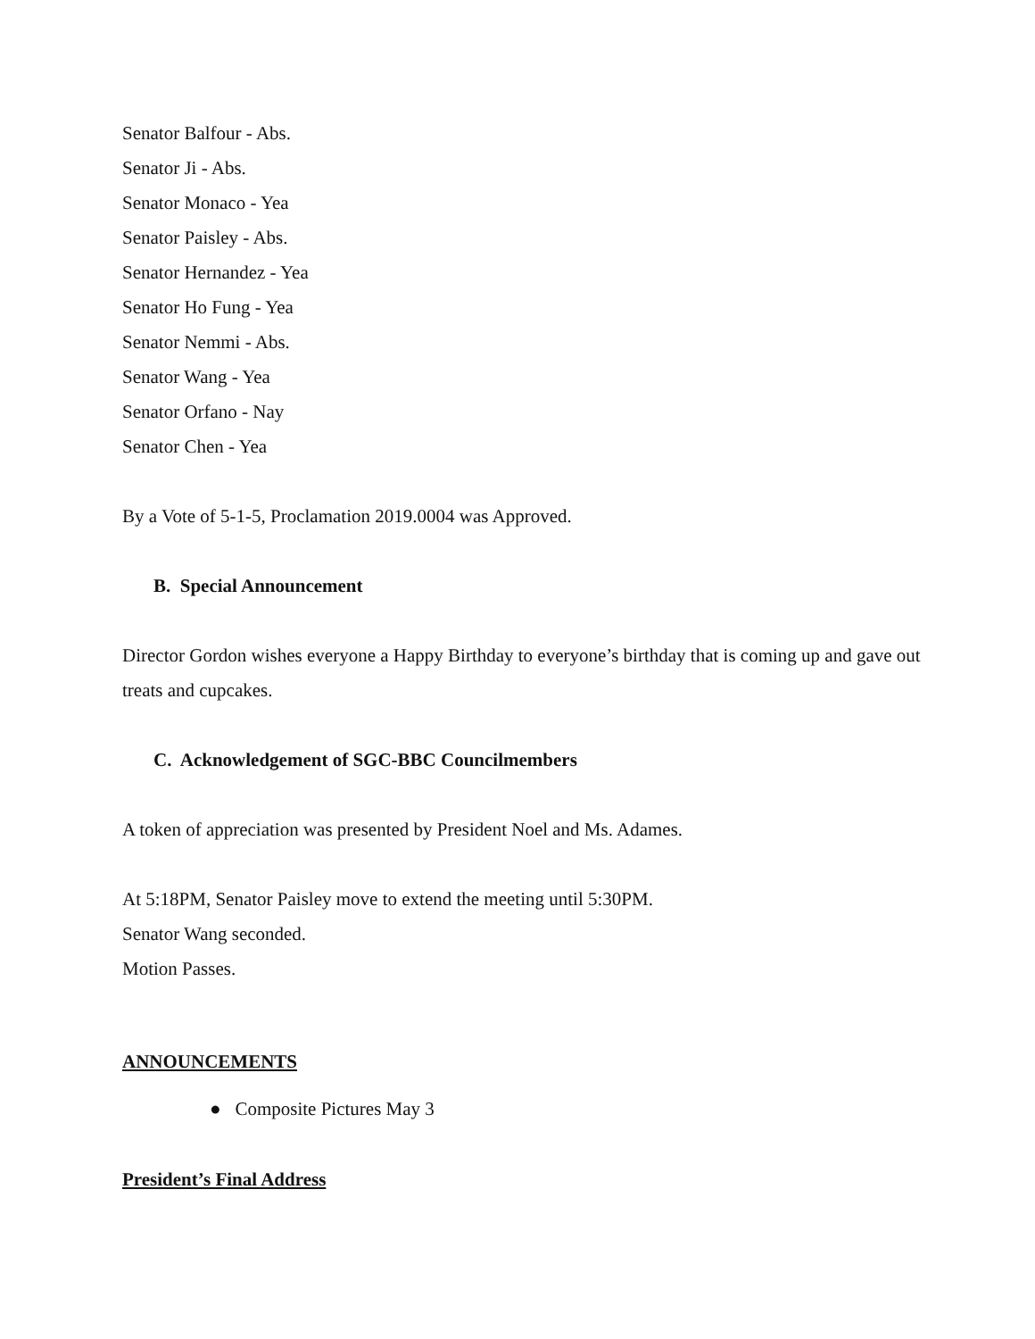Senator Balfour - Abs.
Senator Ji - Abs.
Senator Monaco - Yea
Senator Paisley - Abs.
Senator Hernandez - Yea
Senator Ho Fung - Yea
Senator Nemmi - Abs.
Senator Wang - Yea
Senator Orfano - Nay
Senator Chen - Yea
By a Vote of 5-1-5, Proclamation 2019.0004 was Approved.
B. Special Announcement
Director Gordon wishes everyone a Happy Birthday to everyone’s birthday that is coming up and gave out treats and cupcakes.
C. Acknowledgement of SGC-BBC Councilmembers
A token of appreciation was presented by President Noel and Ms. Adames.
At 5:18PM, Senator Paisley move to extend the meeting until 5:30PM.
Senator Wang seconded.
Motion Passes.
ANNOUNCEMENTS
● Composite Pictures May 3
President’s Final Address